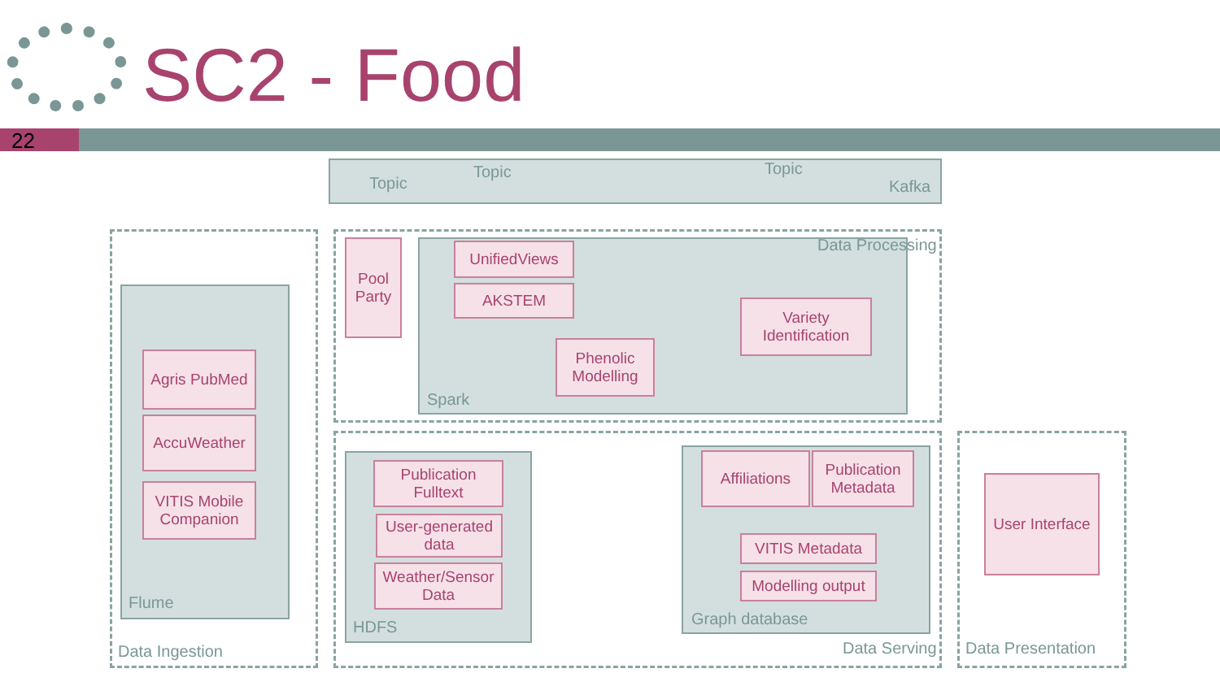SC2 - Food
22
Kafka
Topic
Topic
Topic
Data Processing
Pool Party
UnifiedViews
AKSTEM
Variety Identification
Phenolic Modelling
Spark
Agris PubMed
AccuWeather
VITIS Mobile Companion
Flume
Data Ingestion
Publication Fulltext
User-generated data
Weather/Sensor Data
HDFS
Affiliations
Publication Metadata
VITIS Metadata
Modelling output
Graph database
Data Serving
User Interface
Data Presentation